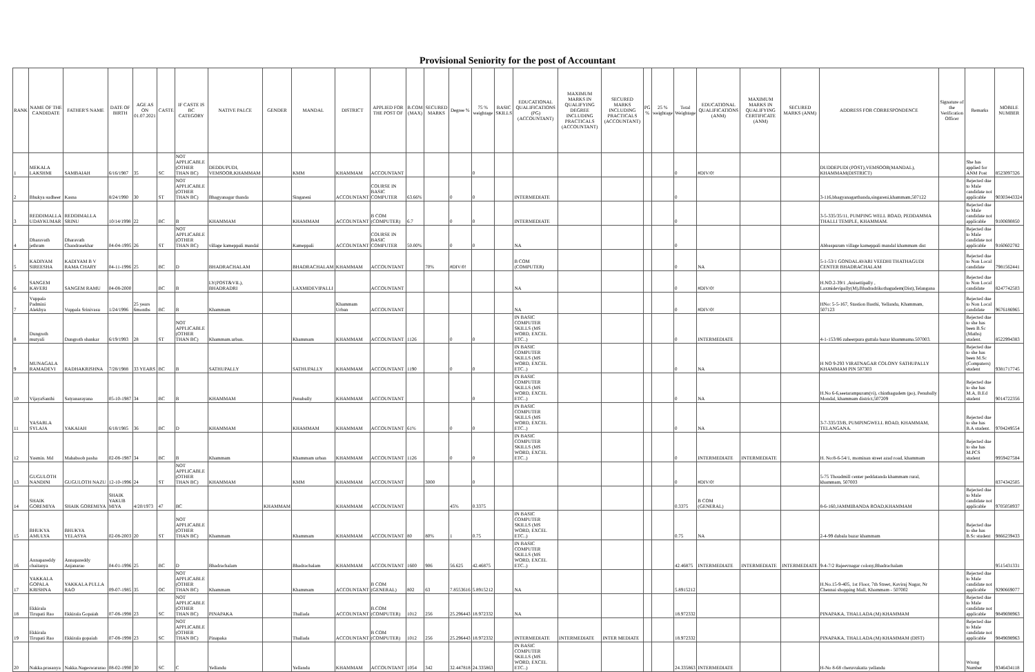Provisional Seniority for the post of Accountant
| RANK | NAME OF THE CANDIDATE | FATHER'S NAME | DATE OF BIRTH | AGE AS ON 01.07.2021 | CASTE | IF CASTE IS BC CATEGORY | NATIVE PALCE | GENDER | MANDAL | DISTRICT | APPLIED FOR THE POST OF | B.COM (MAX) | SECURED MARKS | Degree % | 75 % weightage | BASIC SKILLS | EDUCATIONAL QUALIFICATIONS (PG) (ACCOUNTANT) | MAXIMUM MARKS IN QUALIFYING DEGREE INCLUDING PRACTICALS (ACCOUNTANT) | SECURED MARKS INCLUDING PRACTICALS (ACCOUNTANT) | PG % | 25 % weightage | Total Weightage | EDUCATIONAL QUALIFICATIONS (ANM) | MAXIMUM MARKS IN QUALIFYING CERTIFICATE (ANM) | SECURED MARKS (ANM) | ADDRESS FOR CORRESPONDENCE | Signature of the Verification Officer | Remarks | MOBILE NUMBER |
| --- | --- | --- | --- | --- | --- | --- | --- | --- | --- | --- | --- | --- | --- | --- | --- | --- | --- | --- | --- | --- | --- | --- | --- | --- | --- | --- | --- | --- | --- |
| 1 | MEKALA LAKSHMI | SAMBAIAH | 6/16/1987 | 35 | SC | NOT APPLICABLE (OTHER THAN BC) | DEDDUPUDI, VEMSOOR,KHAMMAM | | KMM | KHAMMAM | ACCOUNTANT | | | | 0 | | | | | | | 0 | #DIV/0! | | | DUDDEPUDI (POST),VEMSOOR(MANDAL), KHAMMAM(DISTRICT) | | She has applied for ANM Post | 8523097326 |
| 2 | Bhukya sudheer | Kasna | 8/24/1990 | 30 | ST | NOT APPLICABLE (OTHER THAN BC) | Bhagyanagar thanda | | Singareni | ACCOUNTANT | COURSE IN BASIC COMPUTER | 63.66% | | 0 | 0 | | INTERMEDIATE | | | | | 0 | | | | 3-116,bhagyanagarthanda,singareni,khammam,507122 | | Rejected due to Male candidate not applicable | 90303443324 |
| 3 | REDDIMALLA UDAYKUMAR | REDDIMALLA SRINU | 10/14/1998 | 22 | BC | B | KHAMMAM | | KHAMMAM | ACCOUNTANT | B COM (COMPUTER) | 6.7 | | 0 | 0 | | INTERMEDIATE | | | | | 0 | | | | 3-5-335/35/11, PUMPING WELL ROAD, PEDDAMMA THALLI TEMPLE, KHAMMAM. | | Rejected due to Male candidate not applicable | 9100690850 |
| 4 | Dharavath jethram | Dharavath Chandrasekhar | 04-04-1995 | 26 | ST | NOT APPLICABLE (OTHER THAN BC) | village kameppali mandal | | Kameppali | ACCOUNTANT | COURSE IN BASIC COMPUTER | 50.00% | | 0 | 0 | | NA | | | | | 0 | | | | Abbaspuram village kameppali mandal khammam dist | | Rejected due to Male candidate not applicable | 9160602782 |
| 5 | KADIYAM SIREESHA | KADIYAM B V RAMA CHARY | 04-11-1996 | 25 | BC | D | BHADRACHALAM | | BHADRACHALAM | KHAMMAM | ACCOUNTANT | | 70% | #DIV/0! | | | B COM (COMPUTER) | | | | | 0 | NA | | | 5-1-53/1 GONDALAVARI VEEDHI THATHAGUDI CENTER BHADRACHALAM | | Rejected due to Non Local candidate | 7981562441 |
| 6 | SANGEM KAVERI | SANGEM RAMU | 04-08-2000 | | BC | B | LY(POST&VIL), BHADRADRI | | LAXMIDEVIPALLI | | ACCOUNTANT | | | | | | NA | | | | | 0 | #DIV/0! | | | H.NO.2-39/1 ,Anisettipally , Laxmidevipally(M),Bhadradrikothagudem(Dist),Telangana | | Rejected due to Non Local candidate | 8247742503 |
| 7 | Vuppala Padmini Alekhya | Vuppala Srinivasu | 1/24/1996 | 25 years 6months | BC | B | Khammam | | | Khammam Urban | ACCOUNTANT | | | | | | NA | | | | | 0 | #DIV/0! | | | HNo: 5-5-167, Stastion Basthi, Yellandu, Khammam, 507123 | | Rejected due to Non Local candidate | 9676186965 |
| 8 | Dungroth mutyali | Dungroth shankar | 6/19/1993 | 28 | ST | NOT APPLICABLE (OTHER THAN BC) | Khammam.urban. | | Khammam | KHAMMAM | ACCOUNTANT | 1126 | | 0 | 0 | | IN BASIC COMPUTER SKILLS (MS WORD, EXCEL ETC..) | | | | | 0 | INTERMEDIATE | | | 4-1-153/86 zaheerpura guttala bazar khammama.507003. | | Rejected due to she has been B.Sc (Maths) student. | 8522994383 |
| 9 | MUNAGALA RAMADEVI | RADHAKRISHNA | 7/28/1988 | 33 YEARS | BC | B | SATHUPALLY | | SATHUPALLY | KHAMMAM | ACCOUNTANT | 1190 | | 0 | 0 | | IN BASIC COMPUTER SKILLS (MS WORD, EXCEL ETC..) | | | | | 0 | NA | | | H NO 9-293 VIRATNAGAR COLONY SATHUPALLY KHAMMAM PIN 507303 | | Rejected due to she has been M.Sc (Computers) student | 9381717745 |
| 10 | VijayaSanthi | Satyanarayana | 05-10-1987 | 34 | BC | B | KHAMMAM | | Penubally | KHAMMAM | ACCOUNTANT | | | | 0 | | IN BASIC COMPUTER SKILLS (MS WORD, EXCEL ETC..) | | | | | 0 | NA | | | H.No 6-6,seetarampuram(vi), chinthagudem (po), Penubally Mondal, khammam district,507209 | | Rejected due to she has M.A, B.Ed student | 9014722356 |
| 11 | YASARLA SYLAJA | YAKAIAH | 6/18/1985 | 36 | BC | D | KHAMMAM | | KHAMMAM | KHAMMAM | ACCOUNTANT | 61% | | 0 | 0 | | IN BASIC COMPUTER SKILLS (MS WORD, EXCEL ETC..) | | | | | 0 | NA | | | 3-7-335/33/B, PUMPINGWELL ROAD, KHAMMAM, TELANGANA. | | Rejected due to she has B.A student. | 9704249554 |
| 12 | Yasmin. Md | Mahaboob pasha | 02-08-1987 | 34 | BC | B | Khammam | | Khammam urban | KHAMMAM | ACCOUNTANT | 1126 | | 0 | 0 | | IN BASIC COMPUTER SKILLS (MS WORD, EXCEL ETC..) | | | | | 0 | INTERMEDIATE | INTERMEDIATE | | H. No:8-6-54/1, mominan street azad road, khammam | | Rejected due to she has M.PCS student | 9959427584 |
| 13 | GUGULOTH NANDINI | GUGULOTH NAZU | 12-10-1996 | 24 | ST | NOT APPLICABLE (OTHER THAN BC) | KHAMMAM | | KMM | KHAMMAM | ACCOUNTANT | | 3000 | | 0 | | | | | | | 0 | #DIV/0! | | | 5-75 Thoudmill center peddatanda khammam rural, khammam, 507003 | | | 8374342505 |
| 14 | SHAIK GOREMIYA | SHAIK GOREMIYA | SHAIK YAKUB MIYA | 4/20/1973 | 47 | BC | | KHAMMAM | | KHAMMAM | ACCOUNTANT | | | 45% | 0.3375 | | | | | | | 0.3375 | B COM (GENERAL) | | | 8-6-160,JAMMIBANDA ROAD,KHAMMAM | | Rejected due to Male candidate not applicable | 9705058937 |
| 15 | BHUKYA AMULYA | BHUKYA YELASYA | 02-08-2003 | 20 | ST | NOT APPLICABLE (OTHER THAN BC) | Khammam | | Khammam | KHAMMAM | ACCOUNTANT | 80 | 80% | 1 | 0.75 | | IN BASIC COMPUTER SKILLS (MS WORD, EXCEL ETC..) | | | | | 0.75 | NA | | | 2-4-99 dubala bazar khammam | | Rejected due to she has B.Sc student | 9866239433 |
| 16 | Annapareddy chaitanya | Annapareddy Anjanarao | 04-01-1996 | 25 | BC | D | Bhadrachalam | | Bhadrachalam | KHAMMAM | ACCOUNTANT | 1600 | 906 | 56.625 | 42.46875 | | IN BASIC COMPUTER SKILLS (MS WORD, EXCEL ETC..) | | | | | 42.46875 | INTERMEDIATE | INTERMEDIATE | INTERMEDIATE | 9-4-7/2 Rajeevnagar colony,Bhadrachalam | | | 9515431331 |
| 17 | YAKKALA GOPALA KRISHNA | YAKKALA PULLA RAO | 09-07-1985 | 35 | OC | NOT APPLICABLE (OTHER THAN BC) | Khammam | | Khammam | ACCOUNTANT | B COM (GENERAL) | 802 | 63 | 7.8553616 | 5.8915212 | | NA | | | | | 5.8915212 | | | | H.No.15-9-405, 1st Floor, 7th Street, Kaviraj Nagar, Nr Chennai shopping Mall, Khammam - 507002 | | Rejected due to Male candidate not applicable | 9290669077 |
| 18 | Ekkirala Tirupati Rao | Ekkirala Gopaiah | 07-08-1998 | 23 | SC | NOT APPLICABLE (OTHER THAN BC) | PINAPAKA | | Thallada | ACCOUNTANT | B.COM (COMPUTER) | 1012 | 256 | 25.296443 | 18.972332 | | NA | | | | | 18.972332 | | | | PINAPAKA, THALLADA (M) KHAMMAM | | Rejected due to Male candidate not applicable | 9849698963 |
| 19 | Ekkirala Tirupati Rao | Ekkirala gopaiah | 07-08-1998 | 23 | SC | NOT APPLICABLE (OTHER THAN BC) | Pinapaka | | Thallada | ACCOUNTANT | B COM (COMPUTER) | 1012 | 256 | 25.296443 | 18.972332 | | INTERMEDIATE | INTERMEDIATE | INTER MEDIATE | | | 18.972332 | | | | PINAPAKA, THALLADA (M) KHAMMAM (DIST) | | Rejected due to Male candidate not applicable | 9849698963 |
| 20 | Nakka.prasanya | Nakka.Nageswararao | 08-02-1990 | 30 | SC | C | Yellandu | | Yellandu | KHAMMAM | ACCOUNTANT | 1054 | 342 | 32.447818 | 24.335863 | | IN BASIC COMPUTER SKILLS (MS WORD, EXCEL ETC..) | | | | | 24.335863 | INTERMEDIATE | | | H-No 8-68 cheruvukatta yellandu | | Wrong Number | 9346434118 |